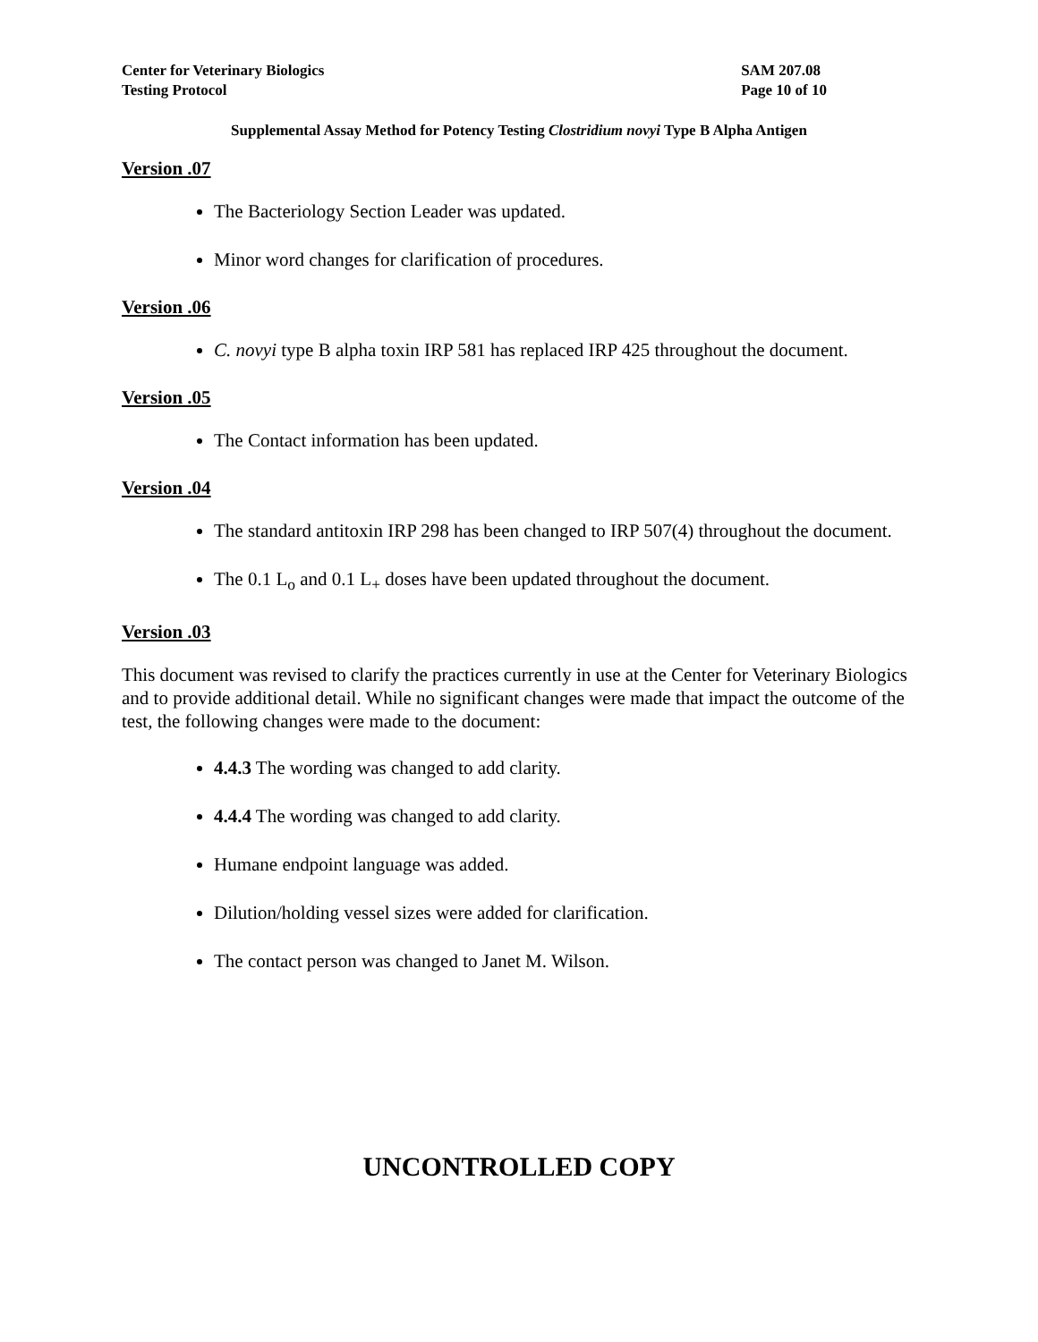Center for Veterinary Biologics
Testing Protocol
SAM 207.08
Page 10 of 10
Supplemental Assay Method for Potency Testing Clostridium novyi Type B Alpha Antigen
Version .07
The Bacteriology Section Leader was updated.
Minor word changes for clarification of procedures.
Version .06
C. novyi type B alpha toxin IRP 581 has replaced IRP 425 throughout the document.
Version .05
The Contact information has been updated.
Version .04
The standard antitoxin IRP 298 has been changed to IRP 507(4) throughout the document.
The 0.1 L<sub>o</sub> and 0.1 L<sub>+</sub> doses have been updated throughout the document.
Version .03
This document was revised to clarify the practices currently in use at the Center for Veterinary Biologics and to provide additional detail. While no significant changes were made that impact the outcome of the test, the following changes were made to the document:
4.4.3 The wording was changed to add clarity.
4.4.4 The wording was changed to add clarity.
Humane endpoint language was added.
Dilution/holding vessel sizes were added for clarification.
The contact person was changed to Janet M. Wilson.
UNCONTROLLED COPY